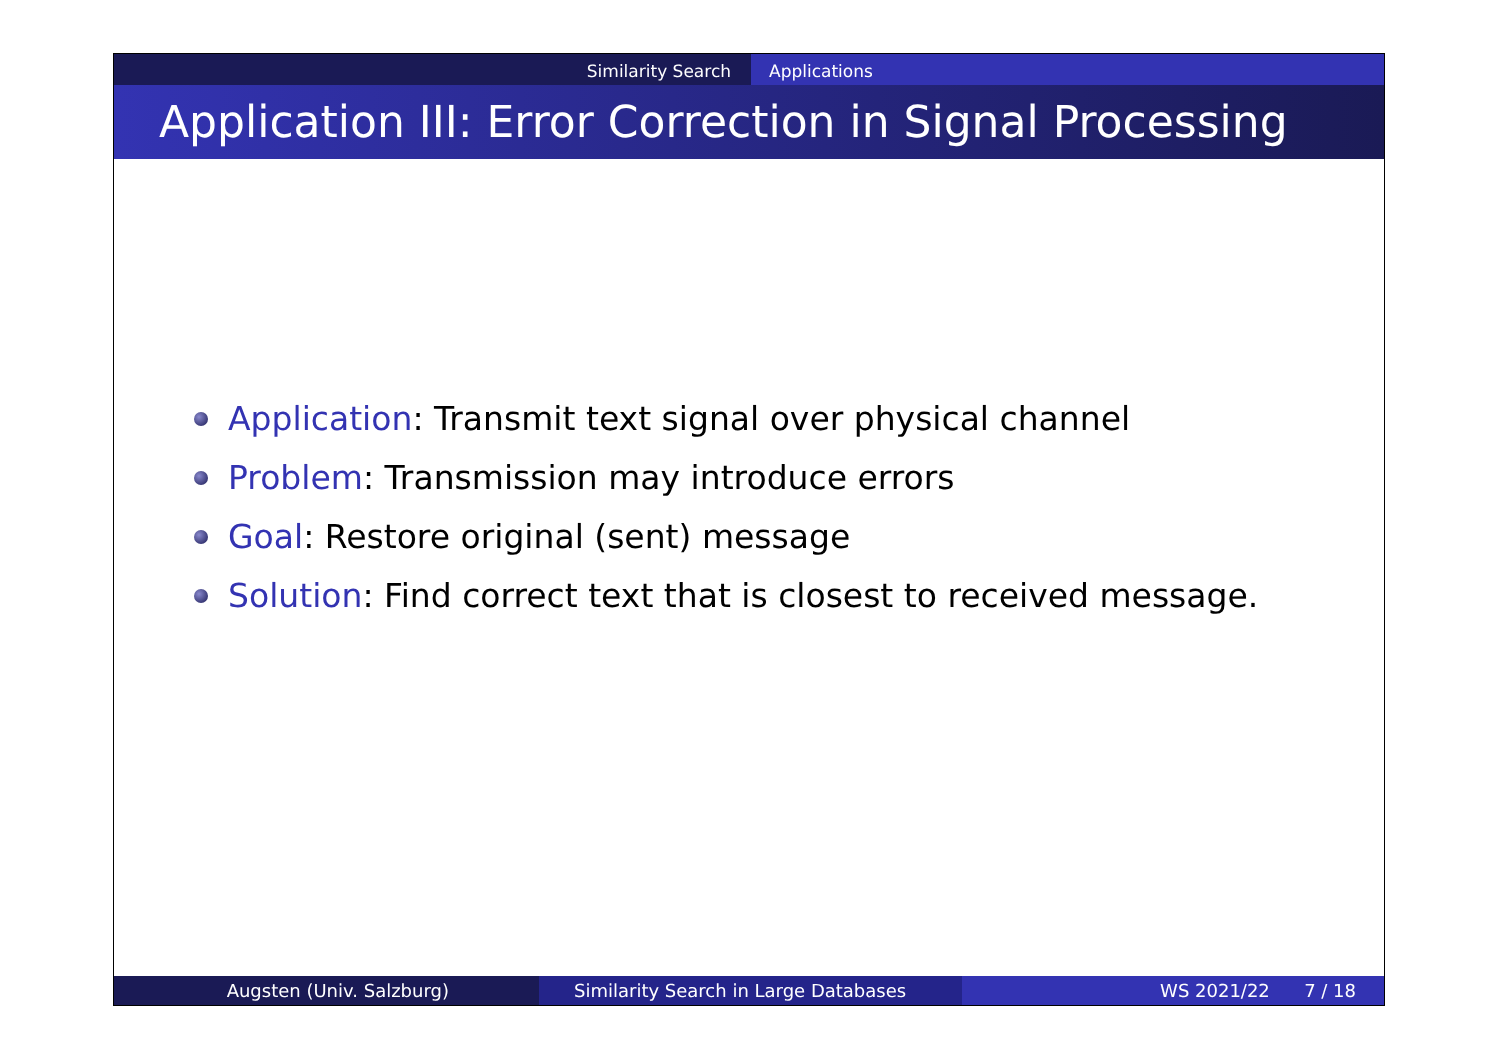Similarity Search Applications
Application III: Error Correction in Signal Processing
Application: Transmit text signal over physical channel
Problem: Transmission may introduce errors
Goal: Restore original (sent) message
Solution: Find correct text that is closest to received message.
Augsten (Univ. Salzburg) Similarity Search in Large Databases WS 2021/22 7 / 18